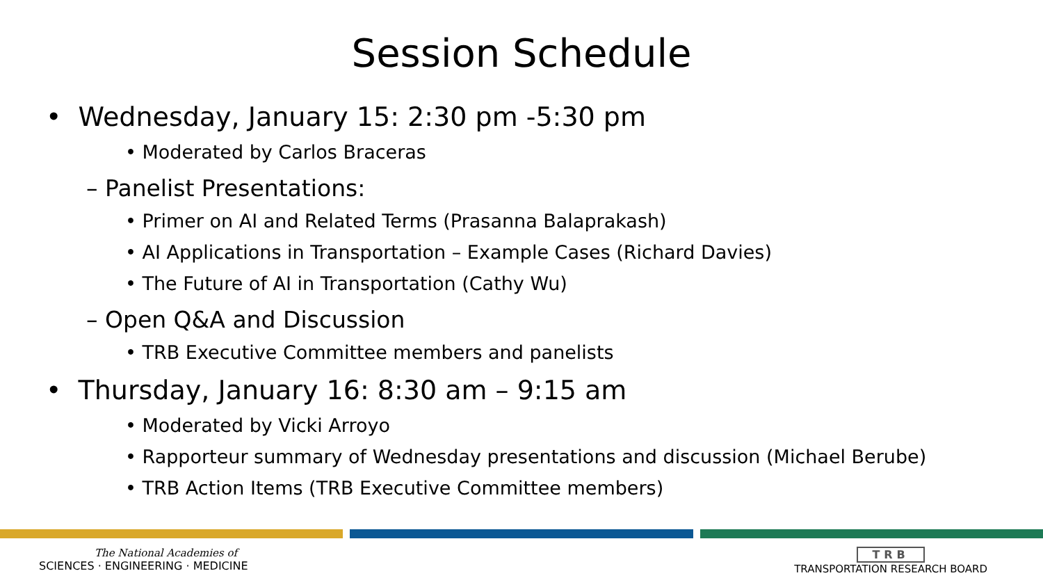Session Schedule
• Wednesday, January 15: 2:30 pm -5:30 pm
• Moderated by Carlos Braceras
– Panelist Presentations:
• Primer on AI and Related Terms (Prasanna Balaprakash)
• AI Applications in Transportation – Example Cases (Richard Davies)
• The Future of AI in Transportation (Cathy Wu)
– Open Q&A and Discussion
• TRB Executive Committee members and panelists
• Thursday, January 16: 8:30 am – 9:15 am
• Moderated by Vicki Arroyo
• Rapporteur summary of Wednesday presentations and discussion (Michael Berube)
• TRB Action Items (TRB Executive Committee members)
The National Academies of
SCIENCES · ENGINEERING · MEDICINE
TRB
TRANSPORTATION RESEARCH BOARD